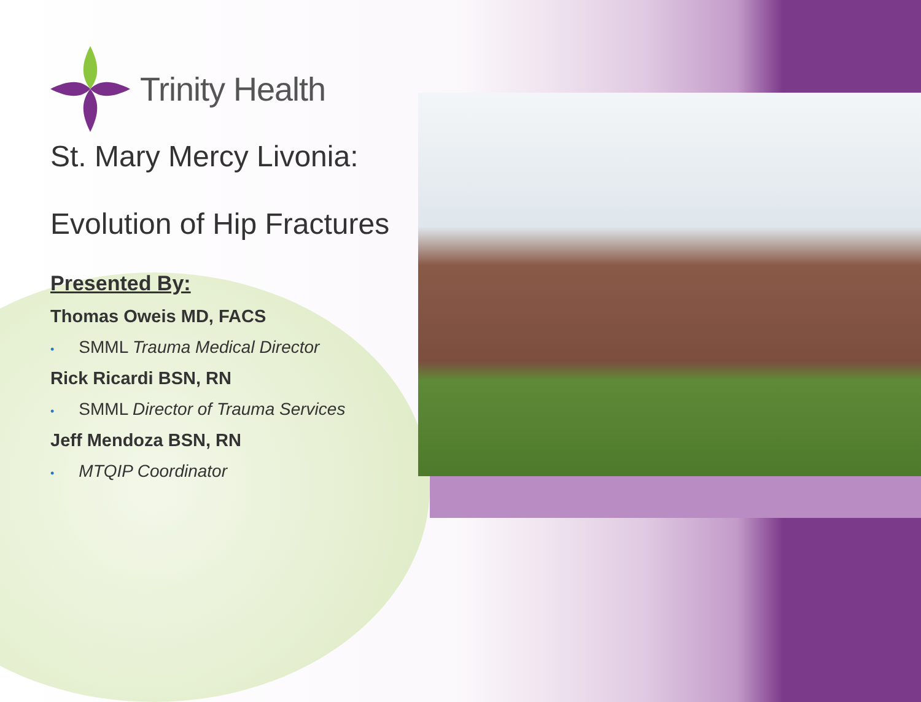Trinity Health
St. Mary Mercy Livonia:
Evolution of Hip Fractures
Presented By:
Thomas Oweis MD, FACS
• SMML Trauma Medical Director
Rick Ricardi BSN, RN
• SMML Director of Trauma Services
Jeff Mendoza BSN, RN
• MTQIP Coordinator